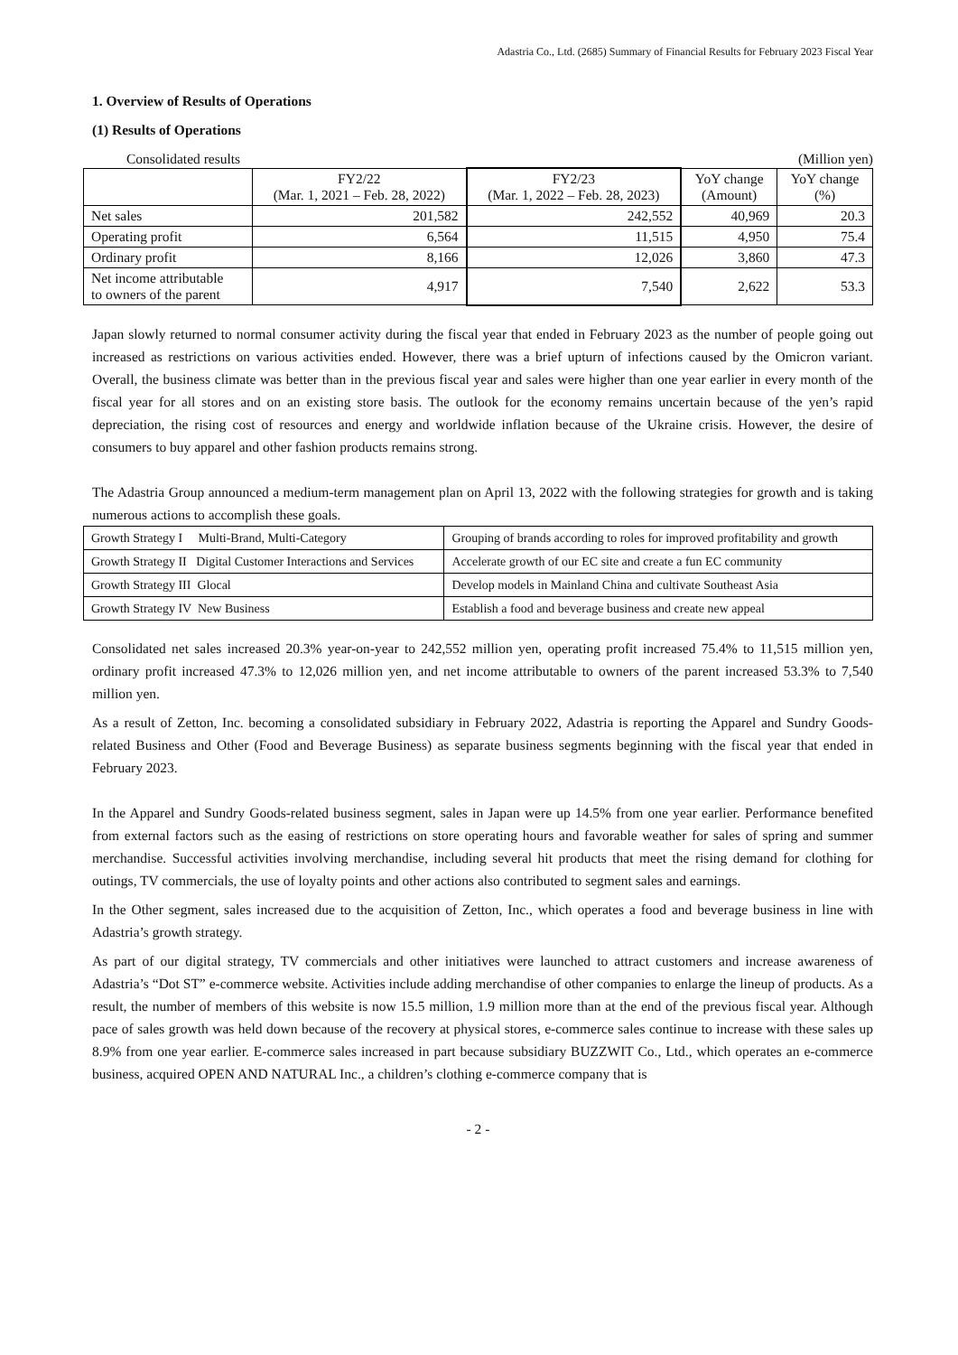Adastria Co., Ltd. (2685) Summary of Financial Results for February 2023 Fiscal Year
1. Overview of Results of Operations
(1) Results of Operations
Consolidated results (Million yen)
| | FY2/22 (Mar. 1, 2021 – Feb. 28, 2022) | FY2/23 (Mar. 1, 2022 – Feb. 28, 2023) | YoY change (Amount) | YoY change (%) |
| --- | --- | --- | --- | --- |
| Net sales | 201,582 | 242,552 | 40,969 | 20.3 |
| Operating profit | 6,564 | 11,515 | 4,950 | 75.4 |
| Ordinary profit | 8,166 | 12,026 | 3,860 | 47.3 |
| Net income attributable to owners of the parent | 4,917 | 7,540 | 2,622 | 53.3 |
Japan slowly returned to normal consumer activity during the fiscal year that ended in February 2023 as the number of people going out increased as restrictions on various activities ended. However, there was a brief upturn of infections caused by the Omicron variant. Overall, the business climate was better than in the previous fiscal year and sales were higher than one year earlier in every month of the fiscal year for all stores and on an existing store basis. The outlook for the economy remains uncertain because of the yen’s rapid depreciation, the rising cost of resources and energy and worldwide inflation because of the Ukraine crisis. However, the desire of consumers to buy apparel and other fashion products remains strong.
The Adastria Group announced a medium-term management plan on April 13, 2022 with the following strategies for growth and is taking numerous actions to accomplish these goals.
| Growth Strategy I Multi-Brand, Multi-Category | Grouping of brands according to roles for improved profitability and growth |
| Growth Strategy II Digital Customer Interactions and Services | Accelerate growth of our EC site and create a fun EC community |
| Growth Strategy III Glocal | Develop models in Mainland China and cultivate Southeast Asia |
| Growth Strategy IV New Business | Establish a food and beverage business and create new appeal |
Consolidated net sales increased 20.3% year-on-year to 242,552 million yen, operating profit increased 75.4% to 11,515 million yen, ordinary profit increased 47.3% to 12,026 million yen, and net income attributable to owners of the parent increased 53.3% to 7,540 million yen.
As a result of Zetton, Inc. becoming a consolidated subsidiary in February 2022, Adastria is reporting the Apparel and Sundry Goods-related Business and Other (Food and Beverage Business) as separate business segments beginning with the fiscal year that ended in February 2023.
In the Apparel and Sundry Goods-related business segment, sales in Japan were up 14.5% from one year earlier. Performance benefited from external factors such as the easing of restrictions on store operating hours and favorable weather for sales of spring and summer merchandise. Successful activities involving merchandise, including several hit products that meet the rising demand for clothing for outings, TV commercials, the use of loyalty points and other actions also contributed to segment sales and earnings.
In the Other segment, sales increased due to the acquisition of Zetton, Inc., which operates a food and beverage business in line with Adastria’s growth strategy.
As part of our digital strategy, TV commercials and other initiatives were launched to attract customers and increase awareness of Adastria’s “Dot ST” e-commerce website. Activities include adding merchandise of other companies to enlarge the lineup of products. As a result, the number of members of this website is now 15.5 million, 1.9 million more than at the end of the previous fiscal year. Although pace of sales growth was held down because of the recovery at physical stores, e-commerce sales continue to increase with these sales up 8.9% from one year earlier. E-commerce sales increased in part because subsidiary BUZZWIT Co., Ltd., which operates an e-commerce business, acquired OPEN AND NATURAL Inc., a children’s clothing e-commerce company that is
- 2 -